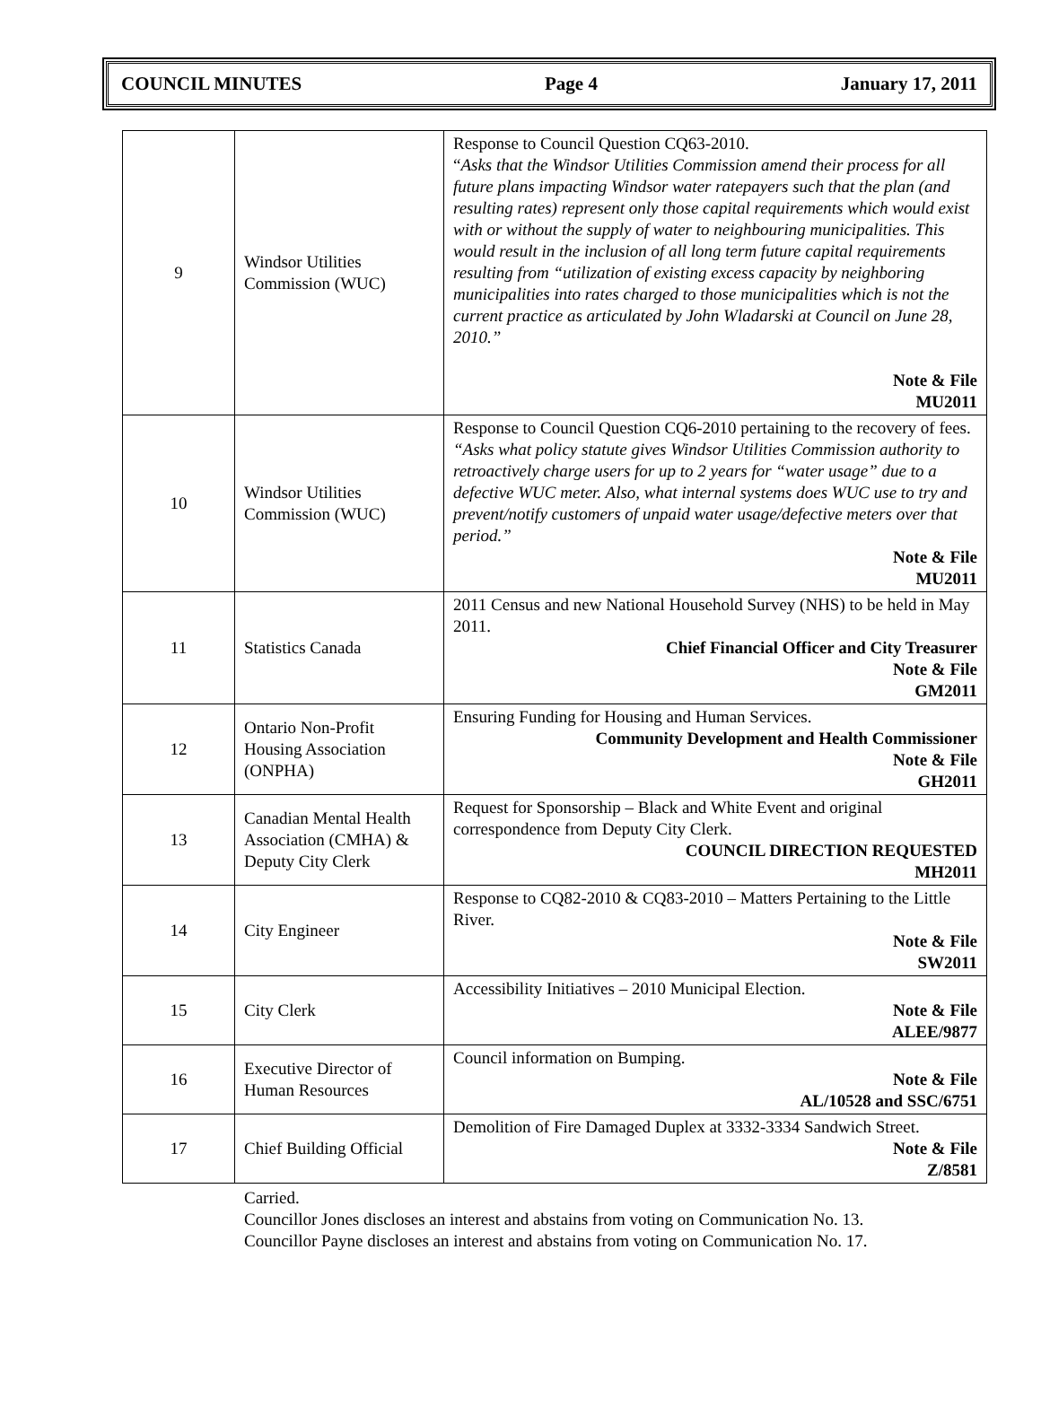COUNCIL MINUTES Page 4 January 17, 2011
| 9 | Windsor Utilities Commission (WUC) | Response to Council Question CQ63-2010. “ Asks that the Windsor Utilities Commission amend their process for all future plans impacting Windsor water ratepayers such that the plan (and resulting rates) represent only those capital requirements which would exist with or without the supply of water to neighbouring municipalities. This would result in the inclusion of all long term future capital requirements resulting from “utilization of existing excess capacity by neighboring municipalities into rates charged to those municipalities which is not the current practice as articulated by John Wladarski at Council on June 28, 2010.” Note & File MU2011 |
| 10 | Windsor Utilities Commission (WUC) | Response to Council Question CQ6-2010 pertaining to the recovery of fees. “Asks what policy statute gives Windsor Utilities Commission authority to retroactively charge users for up to 2 years for “water usage” due to a defective WUC meter. Also, what internal systems does WUC use to try and prevent/notify customers of unpaid water usage/defective meters over that period.” Note & File MU2011 |
| 11 | Statistics Canada | 2011 Census and new National Household Survey (NHS) to be held in May 2011. Chief Financial Officer and City Treasurer Note & File GM2011 |
| 12 | Ontario Non-Profit Housing Association (ONPHA) | Ensuring Funding for Housing and Human Services. Community Development and Health Commissioner Note & File GH2011 |
| 13 | Canadian Mental Health Association (CMHA) & Deputy City Clerk | Request for Sponsorship – Black and White Event and original correspondence from Deputy City Clerk. COUNCIL DIRECTION REQUESTED MH2011 |
| 14 | City Engineer | Response to CQ82-2010 & CQ83-2010 – Matters Pertaining to the Little River. Note & File SW2011 |
| 15 | City Clerk | Accessibility Initiatives – 2010 Municipal Election. Note & File ALEE/9877 |
| 16 | Executive Director of Human Resources | Council information on Bumping. Note & File AL/10528 and SSC/6751 |
| 17 | Chief Building Official | Demolition of Fire Damaged Duplex at 3332-3334 Sandwich Street. Note & File Z/8581 |
Carried.
Councillor Jones discloses an interest and abstains from voting on Communication No. 13.
Councillor Payne discloses an interest and abstains from voting on Communication No. 17.